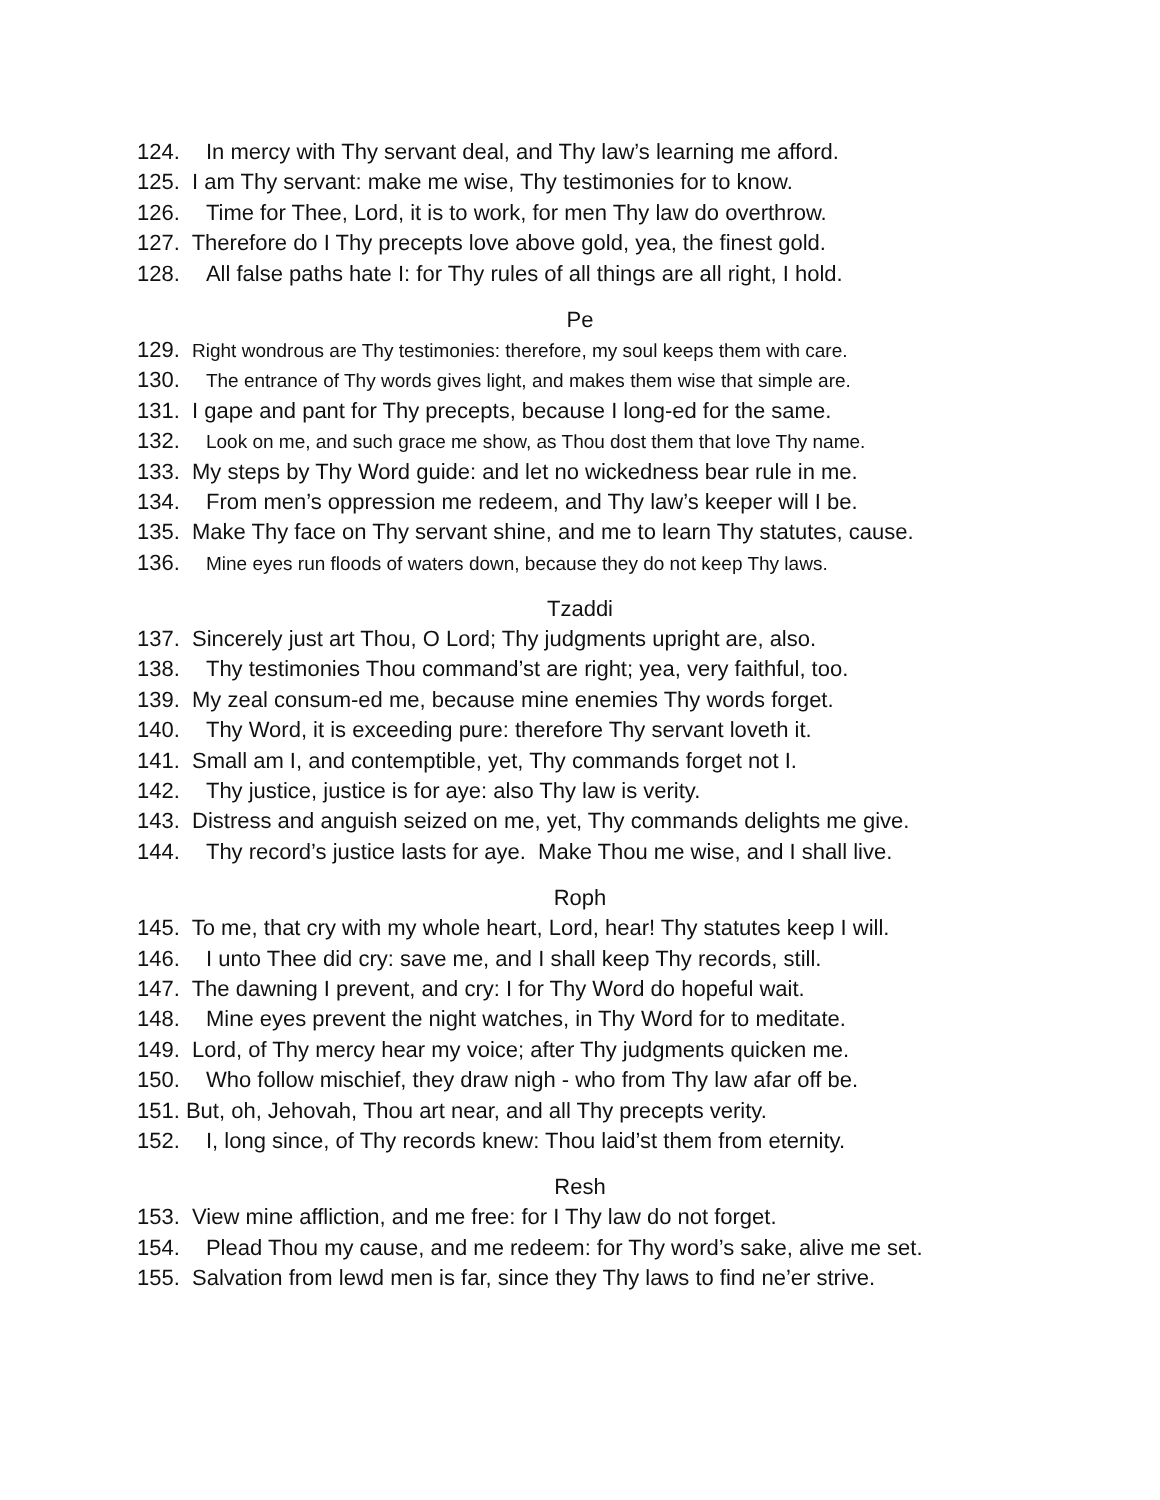124. In mercy with Thy servant deal, and Thy law’s learning me afford.
125. I am Thy servant: make me wise, Thy testimonies for to know.
126. Time for Thee, Lord, it is to work, for men Thy law do overthrow.
127. Therefore do I Thy precepts love above gold, yea, the finest gold.
128. All false paths hate I: for Thy rules of all things are all right, I hold.
Pe
129. Right wondrous are Thy testimonies: therefore, my soul keeps them with care.
130. The entrance of Thy words gives light, and makes them wise that simple are.
131. I gape and pant for Thy precepts, because I long-ed for the same.
132. Look on me, and such grace me show, as Thou dost them that love Thy name.
133. My steps by Thy Word guide: and let no wickedness bear rule in me.
134. From men’s oppression me redeem, and Thy law’s keeper will I be.
135. Make Thy face on Thy servant shine, and me to learn Thy statutes, cause.
136. Mine eyes run floods of waters down, because they do not keep Thy laws.
Tzaddi
137. Sincerely just art Thou, O Lord; Thy judgments upright are, also.
138. Thy testimonies Thou command’st are right; yea, very faithful, too.
139. My zeal consum-ed me, because mine enemies Thy words forget.
140. Thy Word, it is exceeding pure: therefore Thy servant loveth it.
141. Small am I, and contemptible, yet, Thy commands forget not I.
142. Thy justice, justice is for aye: also Thy law is verity.
143. Distress and anguish seized on me, yet, Thy commands delights me give.
144. Thy record’s justice lasts for aye. Make Thou me wise, and I shall live.
Roph
145. To me, that cry with my whole heart, Lord, hear! Thy statutes keep I will.
146. I unto Thee did cry: save me, and I shall keep Thy records, still.
147. The dawning I prevent, and cry: I for Thy Word do hopeful wait.
148. Mine eyes prevent the night watches, in Thy Word for to meditate.
149. Lord, of Thy mercy hear my voice; after Thy judgments quicken me.
150. Who follow mischief, they draw nigh - who from Thy law afar off be.
151. But, oh, Jehovah, Thou art near, and all Thy precepts verity.
152. I, long since, of Thy records knew: Thou laid’st them from eternity.
Resh
153. View mine affliction, and me free: for I Thy law do not forget.
154. Plead Thou my cause, and me redeem: for Thy word’s sake, alive me set.
155. Salvation from lewd men is far, since they Thy laws to find ne’er strive.